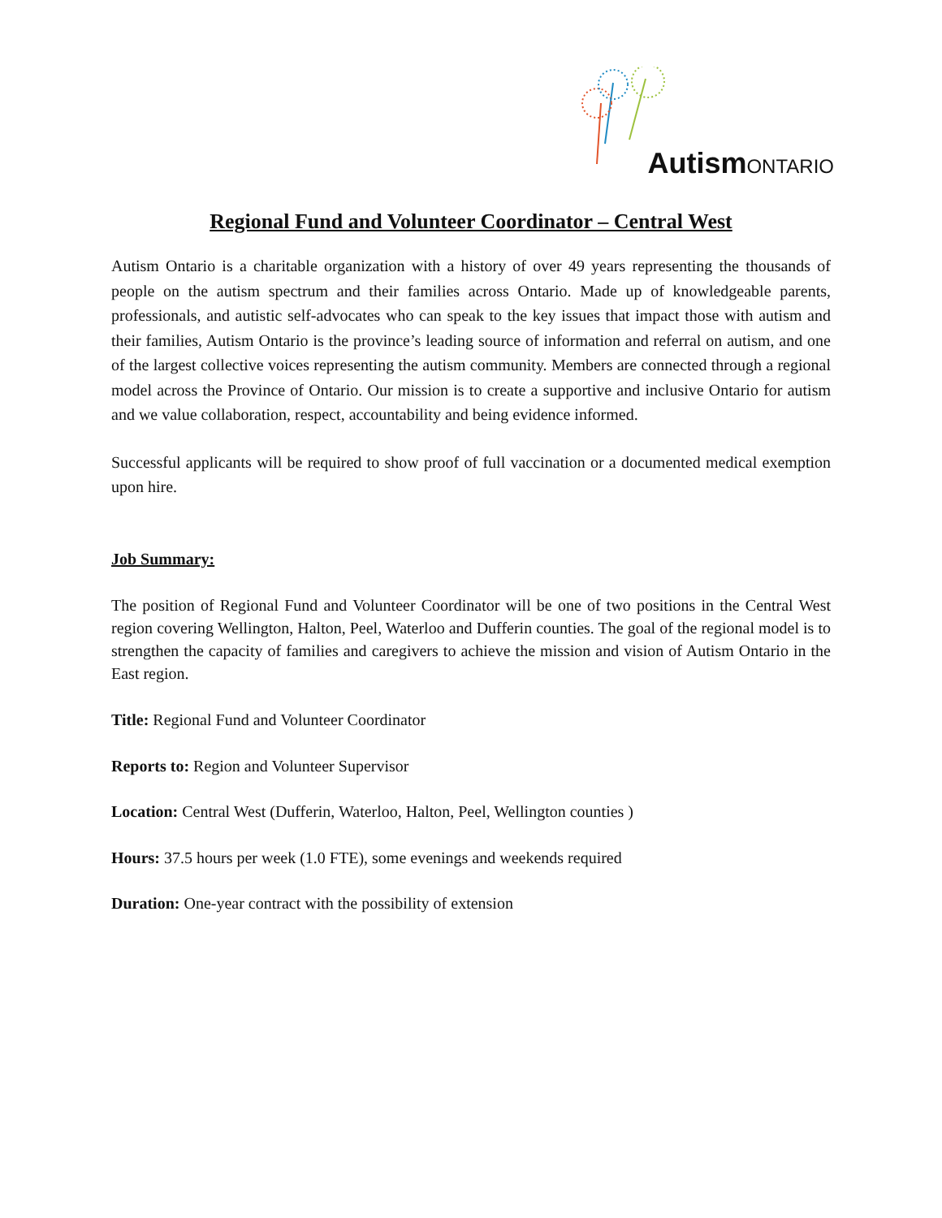AutismONTARIO
Regional Fund and Volunteer Coordinator – Central West
Autism Ontario is a charitable organization with a history of over 49 years representing the thousands of people on the autism spectrum and their families across Ontario. Made up of knowledgeable parents, professionals, and autistic self-advocates who can speak to the key issues that impact those with autism and their families, Autism Ontario is the province’s leading source of information and referral on autism, and one of the largest collective voices representing the autism community. Members are connected through a regional model across the Province of Ontario. Our mission is to create a supportive and inclusive Ontario for autism and we value collaboration, respect, accountability and being evidence informed.
Successful applicants will be required to show proof of full vaccination or a documented medical exemption upon hire.
Job Summary:
The position of Regional Fund and Volunteer Coordinator will be one of two positions in the Central West region covering Wellington, Halton, Peel, Waterloo and Dufferin counties. The goal of the regional model is to strengthen the capacity of families and caregivers to achieve the mission and vision of Autism Ontario in the East region.
Title: Regional Fund and Volunteer Coordinator
Reports to: Region and Volunteer Supervisor
Location: Central West (Dufferin, Waterloo, Halton, Peel, Wellington counties )
Hours: 37.5 hours per week (1.0 FTE), some evenings and weekends required
Duration: One-year contract with the possibility of extension